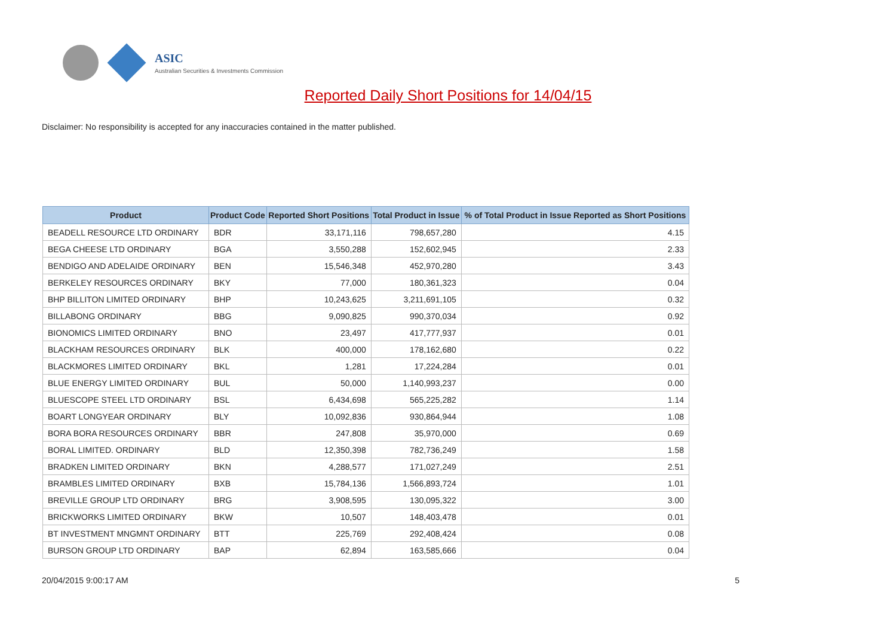ASIC
Australian Securities & Investments Commission
Reported Daily Short Positions for 14/04/15
Disclaimer: No responsibility is accepted for any inaccuracies contained in the matter published.
| Product | Product Code | Reported Short Positions | Total Product in Issue | % of Total Product in Issue Reported as Short Positions |
| --- | --- | --- | --- | --- |
| BEADELL RESOURCE LTD ORDINARY | BDR | 33,171,116 | 798,657,280 | 4.15 |
| BEGA CHEESE LTD ORDINARY | BGA | 3,550,288 | 152,602,945 | 2.33 |
| BENDIGO AND ADELAIDE ORDINARY | BEN | 15,546,348 | 452,970,280 | 3.43 |
| BERKELEY RESOURCES ORDINARY | BKY | 77,000 | 180,361,323 | 0.04 |
| BHP BILLITON LIMITED ORDINARY | BHP | 10,243,625 | 3,211,691,105 | 0.32 |
| BILLABONG ORDINARY | BBG | 9,090,825 | 990,370,034 | 0.92 |
| BIONOMICS LIMITED ORDINARY | BNO | 23,497 | 417,777,937 | 0.01 |
| BLACKHAM RESOURCES ORDINARY | BLK | 400,000 | 178,162,680 | 0.22 |
| BLACKMORES LIMITED ORDINARY | BKL | 1,281 | 17,224,284 | 0.01 |
| BLUE ENERGY LIMITED ORDINARY | BUL | 50,000 | 1,140,993,237 | 0.00 |
| BLUESCOPE STEEL LTD ORDINARY | BSL | 6,434,698 | 565,225,282 | 1.14 |
| BOART LONGYEAR ORDINARY | BLY | 10,092,836 | 930,864,944 | 1.08 |
| BORA BORA RESOURCES ORDINARY | BBR | 247,808 | 35,970,000 | 0.69 |
| BORAL LIMITED. ORDINARY | BLD | 12,350,398 | 782,736,249 | 1.58 |
| BRADKEN LIMITED ORDINARY | BKN | 4,288,577 | 171,027,249 | 2.51 |
| BRAMBLES LIMITED ORDINARY | BXB | 15,784,136 | 1,566,893,724 | 1.01 |
| BREVILLE GROUP LTD ORDINARY | BRG | 3,908,595 | 130,095,322 | 3.00 |
| BRICKWORKS LIMITED ORDINARY | BKW | 10,507 | 148,403,478 | 0.01 |
| BT INVESTMENT MNGMNT ORDINARY | BTT | 225,769 | 292,408,424 | 0.08 |
| BURSON GROUP LTD ORDINARY | BAP | 62,894 | 163,585,666 | 0.04 |
20/04/2015 9:00:17 AM 5